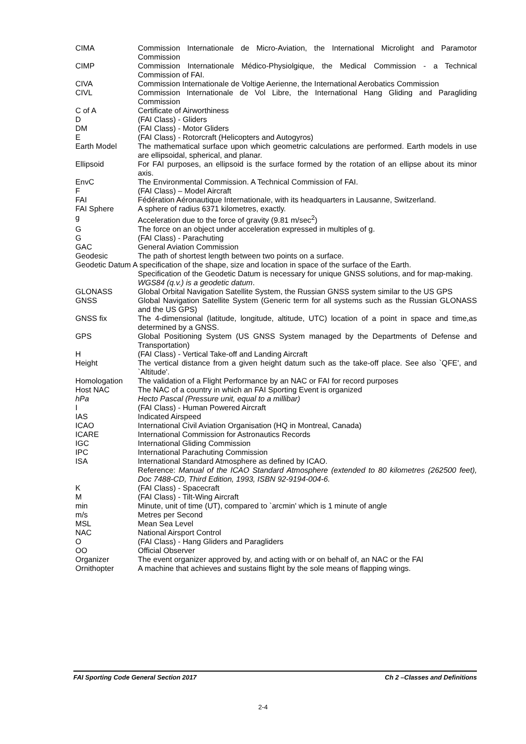| CIMA | Commission Internationale de Micro-Aviation, the International Microlight and Paramotor Commission |
| CIMP | Commission Internationale Médico-Physiolgique, the Medical Commission - a Technical Commission of FAI. |
| CIVA | Commission Internationale de Voltige Aerienne, the International Aerobatics Commission |
| CIVL | Commission Internationale de Vol Libre, the International Hang Gliding and Paragliding Commission |
| C of A | Certificate of Airworthiness |
| D | (FAI Class) - Gliders |
| DM | (FAI Class) - Motor Gliders |
| E | (FAI Class) - Rotorcraft (Helicopters and Autogyros) |
| Earth Model | The mathematical surface upon which geometric calculations are performed. Earth models in use are ellipsoidal, spherical, and planar. |
| Ellipsoid | For FAI purposes, an ellipsoid is the surface formed by the rotation of an ellipse about its minor axis. |
| EnvC | The Environmental Commission. A Technical Commission of FAI. |
| F | (FAI Class) – Model Aircraft |
| FAI | Fédération Aéronautique Internationale, with its headquarters in Lausanne, Switzerland. |
| FAI Sphere | A sphere of radius 6371 kilometres, exactly. |
| g | Acceleration due to the force of gravity (9.81 m/sec<sup>2</sup>) |
| G | The force on an object under acceleration expressed in multiples of g. |
| G | (FAI Class) - Parachuting |
| GAC | General Aviation Commission |
| Geodesic | The path of shortest length between two points on a surface. |
| Geodetic Datum A specification of the shape, size and location in space of the surface of the Earth. | |
| | Specification of the Geodetic Datum is necessary for unique GNSS solutions, and for map-making. WGS84 (q.v.) is a geodetic datum . |
| GLONASS | Global Orbital Navigation Satellite System, the Russian GNSS system similar to the US GPS |
| GNSS | Global Navigation Satellite System (Generic term for all systems such as the Russian GLONASS and the US GPS) |
| GNSS fix | The 4-dimensional (latitude, longitude, altitude, UTC) location of a point in space and time,as determined by a GNSS. |
| GPS | Global Positioning System (US GNSS System managed by the Departments of Defense and Transportation) |
| H | (FAI Class) - Vertical Take-off and Landing Aircraft |
| Height | The vertical distance from a given height datum such as the take-off place. See also `QFE', and `Altitude'. |
| Homologation | The validation of a Flight Performance by an NAC or FAI for record purposes |
| Host NAC | The NAC of a country in which an FAI Sporting Event is organized |
| hPa | Hecto Pascal (Pressure unit, equal to a millibar) |
| I | (FAI Class) - Human Powered Aircraft |
| IAS | Indicated Airspeed |
| ICAO | International Civil Aviation Organisation (HQ in Montreal, Canada) |
| ICARE | International Commission for Astronautics Records |
| IGC | International Gliding Commission |
| IPC | International Parachuting Commission |
| ISA | International Standard Atmosphere as defined by ICAO. Reference: Manual of the ICAO Standard Atmosphere (extended to 80 kilometres (262500 feet), Doc 7488-CD, Third Edition, 1993, ISBN 92-9194-004-6. |
| K | (FAI Class) - Spacecraft |
| M | (FAI Class) - Tilt-Wing Aircraft |
| min | Minute, unit of time (UT), compared to `arcmin' which is 1 minute of angle |
| m/s | Metres per Second |
| MSL | Mean Sea Level |
| NAC | National Airsport Control |
| O | (FAI Class) - Hang Gliders and Paragliders |
| OO | Official Observer |
| Organizer | The event organizer approved by, and acting with or on behalf of, an NAC or the FAI |
| Ornithopter | A machine that achieves and sustains flight by the sole means of flapping wings. |
FAI Sporting Code General Section 2017 Ch 2 –Classes and Definitions
2-4